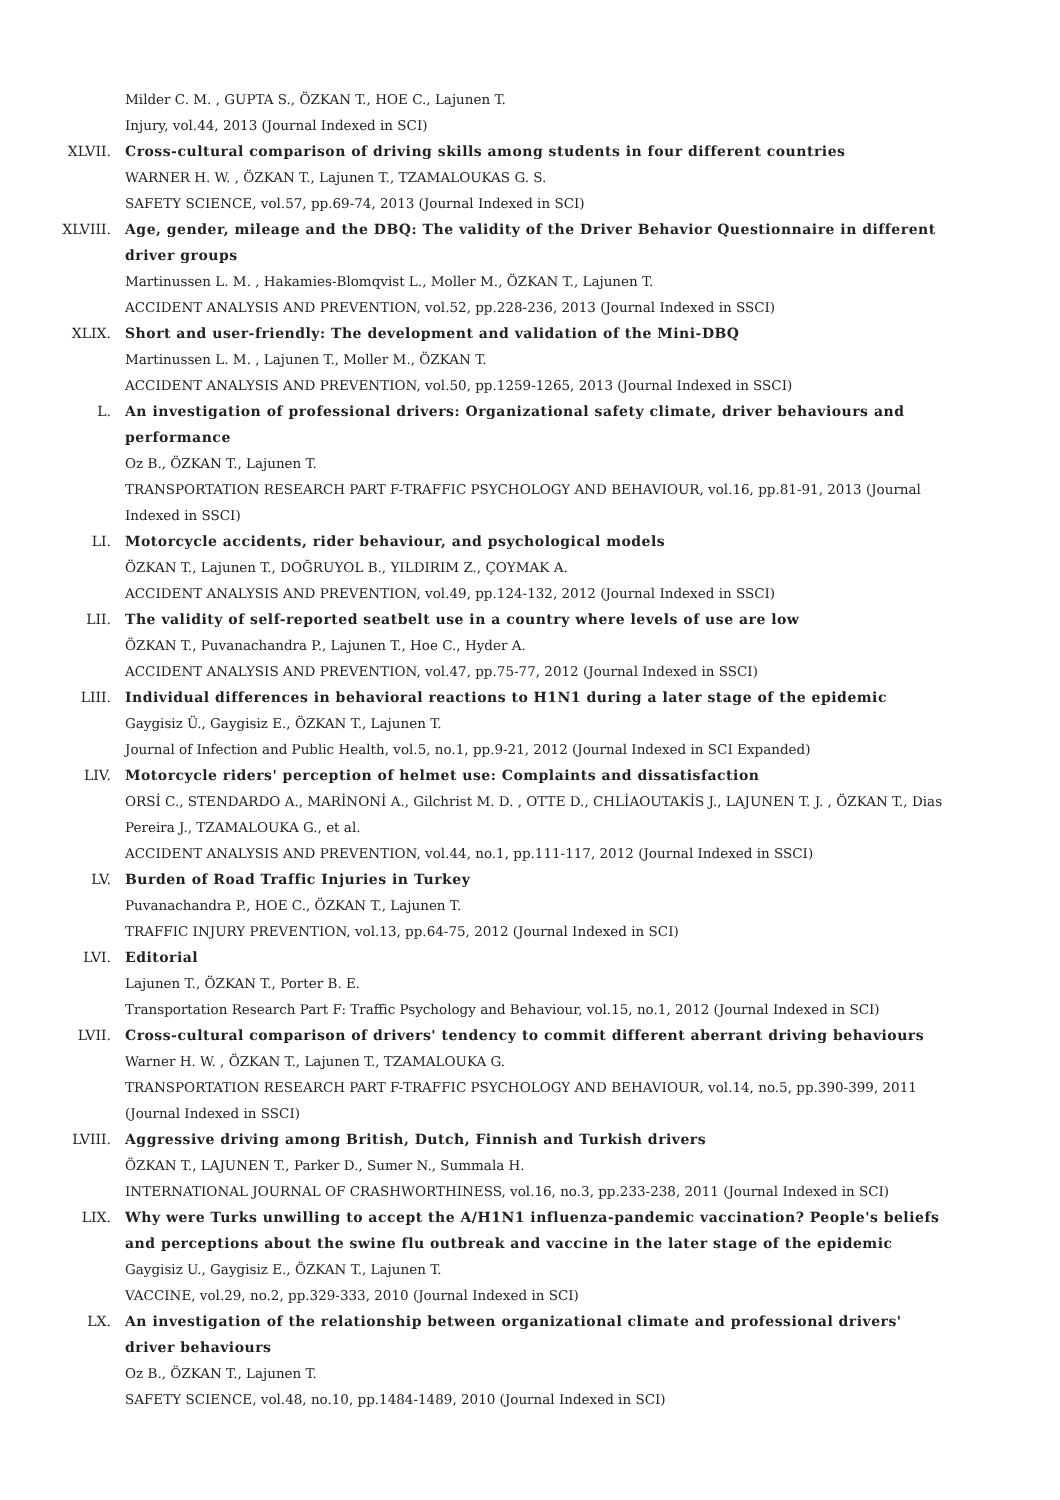Milder C. M. , GUPTA S., ÖZKAN T., HOE C., Lajunen T.
Injury, vol.44, 2013 (Journal Indexed in SCI)
XLVII. Cross-cultural comparison of driving skills among students in four different countries
WARNER H. W. , ÖZKAN T., Lajunen T., TZAMALOUKAS G. S.
SAFETY SCIENCE, vol.57, pp.69-74, 2013 (Journal Indexed in SCI)
XLVIII. Age, gender, mileage and the DBQ: The validity of the Driver Behavior Questionnaire in different driver groups
Martinussen L. M. , Hakamies-Blomqvist L., Moller M., ÖZKAN T., Lajunen T.
ACCIDENT ANALYSIS AND PREVENTION, vol.52, pp.228-236, 2013 (Journal Indexed in SSCI)
XLIX. Short and user-friendly: The development and validation of the Mini-DBQ
Martinussen L. M. , Lajunen T., Moller M., ÖZKAN T.
ACCIDENT ANALYSIS AND PREVENTION, vol.50, pp.1259-1265, 2013 (Journal Indexed in SSCI)
L. An investigation of professional drivers: Organizational safety climate, driver behaviours and performance
Oz B., ÖZKAN T., Lajunen T.
TRANSPORTATION RESEARCH PART F-TRAFFIC PSYCHOLOGY AND BEHAVIOUR, vol.16, pp.81-91, 2013 (Journal Indexed in SSCI)
LI. Motorcycle accidents, rider behaviour, and psychological models
ÖZKAN T., Lajunen T., DOĞRUYOL B., YILDIRIM Z., ÇOYMAK A.
ACCIDENT ANALYSIS AND PREVENTION, vol.49, pp.124-132, 2012 (Journal Indexed in SSCI)
LII. The validity of self-reported seatbelt use in a country where levels of use are low
ÖZKAN T., Puvanachandra P., Lajunen T., Hoe C., Hyder A.
ACCIDENT ANALYSIS AND PREVENTION, vol.47, pp.75-77, 2012 (Journal Indexed in SSCI)
LIII. Individual differences in behavioral reactions to H1N1 during a later stage of the epidemic
Gaygisiz Ü., Gaygisiz E., ÖZKAN T., Lajunen T.
Journal of Infection and Public Health, vol.5, no.1, pp.9-21, 2012 (Journal Indexed in SCI Expanded)
LIV. Motorcycle riders' perception of helmet use: Complaints and dissatisfaction
ORSİ C., STENDARDO A., MARİNONİ A., Gilchrist M. D. , OTTE D., CHLİAOUTAKİS J., LAJUNEN T. J. , ÖZKAN T., Dias Pereira J., TZAMALOUKA G., et al.
ACCIDENT ANALYSIS AND PREVENTION, vol.44, no.1, pp.111-117, 2012 (Journal Indexed in SSCI)
LV. Burden of Road Traffic Injuries in Turkey
Puvanachandra P., HOE C., ÖZKAN T., Lajunen T.
TRAFFIC INJURY PREVENTION, vol.13, pp.64-75, 2012 (Journal Indexed in SCI)
LVI. Editorial
Lajunen T., ÖZKAN T., Porter B. E.
Transportation Research Part F: Traffic Psychology and Behaviour, vol.15, no.1, 2012 (Journal Indexed in SCI)
LVII. Cross-cultural comparison of drivers' tendency to commit different aberrant driving behaviours
Warner H. W. , ÖZKAN T., Lajunen T., TZAMALOUKA G.
TRANSPORTATION RESEARCH PART F-TRAFFIC PSYCHOLOGY AND BEHAVIOUR, vol.14, no.5, pp.390-399, 2011 (Journal Indexed in SSCI)
LVIII. Aggressive driving among British, Dutch, Finnish and Turkish drivers
ÖZKAN T., LAJUNEN T., Parker D., Sumer N., Summala H.
INTERNATIONAL JOURNAL OF CRASHWORTHINESS, vol.16, no.3, pp.233-238, 2011 (Journal Indexed in SCI)
LIX. Why were Turks unwilling to accept the A/H1N1 influenza-pandemic vaccination? People's beliefs and perceptions about the swine flu outbreak and vaccine in the later stage of the epidemic
Gaygisiz U., Gaygisiz E., ÖZKAN T., Lajunen T.
VACCINE, vol.29, no.2, pp.329-333, 2010 (Journal Indexed in SCI)
LX. An investigation of the relationship between organizational climate and professional drivers' driver behaviours
Oz B., ÖZKAN T., Lajunen T.
SAFETY SCIENCE, vol.48, no.10, pp.1484-1489, 2010 (Journal Indexed in SCI)